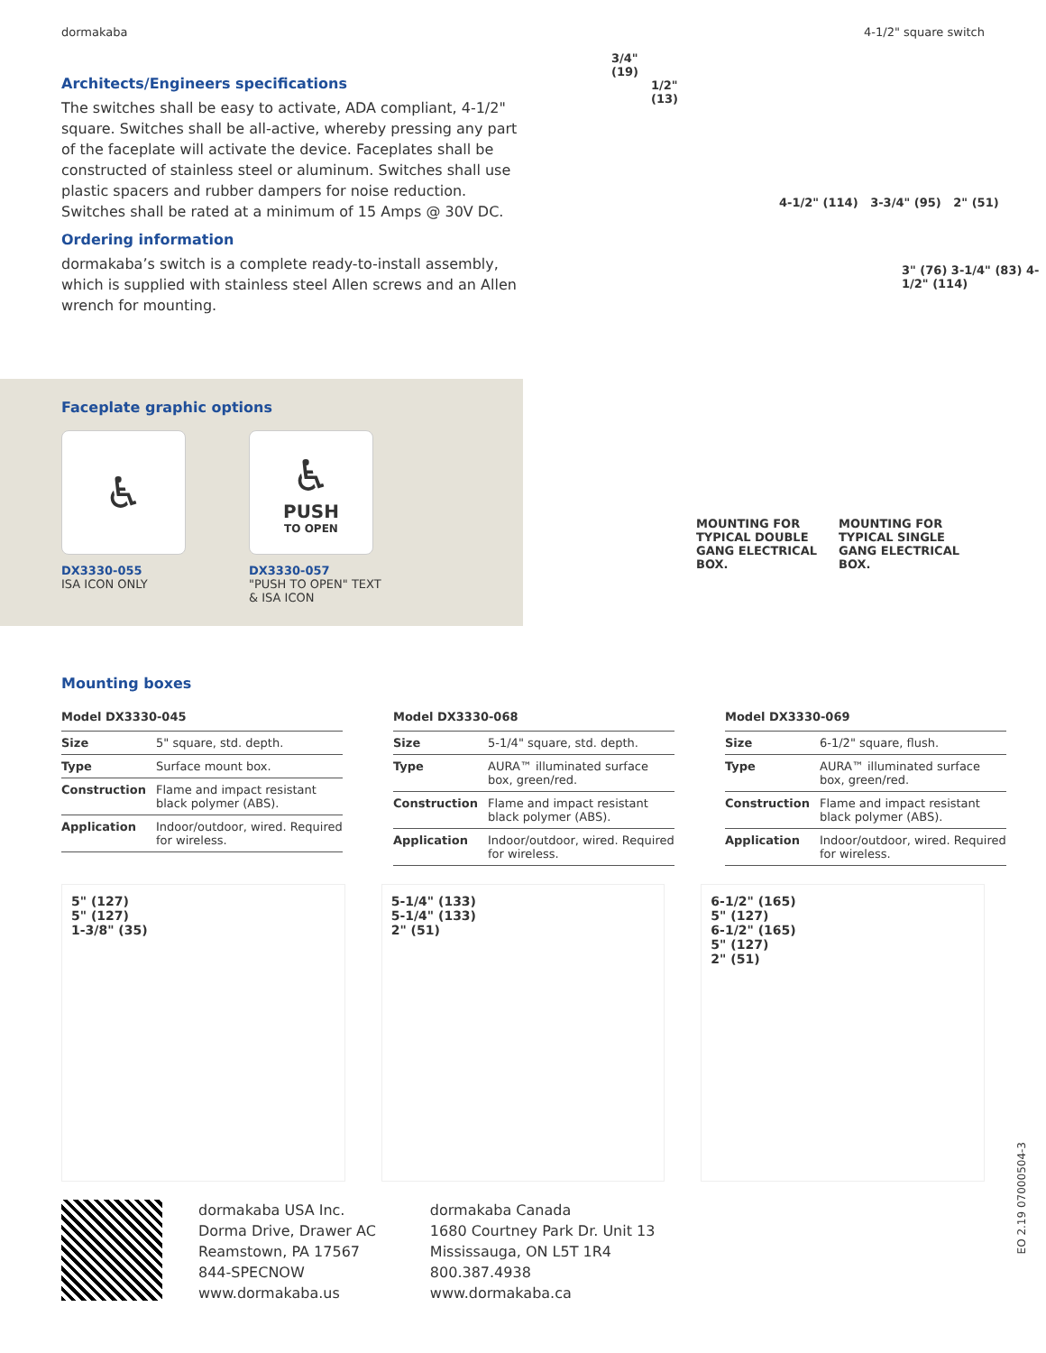dormakaba 4-1/2" square switch
Architects/Engineers specifications
The switches shall be easy to activate, ADA compliant, 4-1/2" square. Switches shall be all-active, whereby pressing any part of the faceplate will activate the device. Faceplates shall be constructed of stainless steel or aluminum. Switches shall use plastic spacers and rubber dampers for noise reduction. Switches shall be rated at a minimum of 15 Amps @ 30V DC.
Ordering information
dormakaba’s switch is a complete ready-to-install assembly, which is supplied with stainless steel Allen screws and an Allen wrench for mounting.
Faceplate graphic options
♿
DX3330-055
ISA ICON ONLY
♿
PUSH
TO OPEN
DX3330-057
"PUSH TO OPEN" TEXT
& ISA ICON
3/4"
(19)
1/2"
(13)
4-1/2" (114) 3-3/4" (95) 2" (51)
3" (76) 3-1/4" (83) 4-1/2" (114)
MOUNTING FOR
TYPICAL DOUBLE
GANG ELECTRICAL
BOX.
MOUNTING FOR
TYPICAL SINGLE
GANG ELECTRICAL
BOX.
Mounting boxes
Model DX3330-045
| Size | 5" square, std. depth. |
| Type | Surface mount box. |
| Construction | Flame and impact resistant black polymer (ABS). |
| Application | Indoor/outdoor, wired. Required for wireless. |
Model DX3330-068
| Size | 5-1/4" square, std. depth. |
| Type | AURA™ illuminated surface box, green/red. |
| Construction | Flame and impact resistant black polymer (ABS). |
| Application | Indoor/outdoor, wired. Required for wireless. |
Model DX3330-069
| Size | 6-1/2" square, flush. |
| Type | AURA™ illuminated surface box, green/red. |
| Construction | Flame and impact resistant black polymer (ABS). |
| Application | Indoor/outdoor, wired. Required for wireless. |
5" (127)
5" (127)
1-3/8" (35)
5-1/4" (133)
5-1/4" (133)
2" (51)
6-1/2" (165)
5" (127)
6-1/2" (165)
5" (127)
2" (51)
dormakaba USA Inc.
Dorma Drive, Drawer AC
Reamstown, PA 17567
844-SPECNOW
www.dormakaba.us
dormakaba Canada
1680 Courtney Park Dr. Unit 13
Mississauga, ON L5T 1R4
800.387.4938
www.dormakaba.ca
EO 2.19 07000504-3